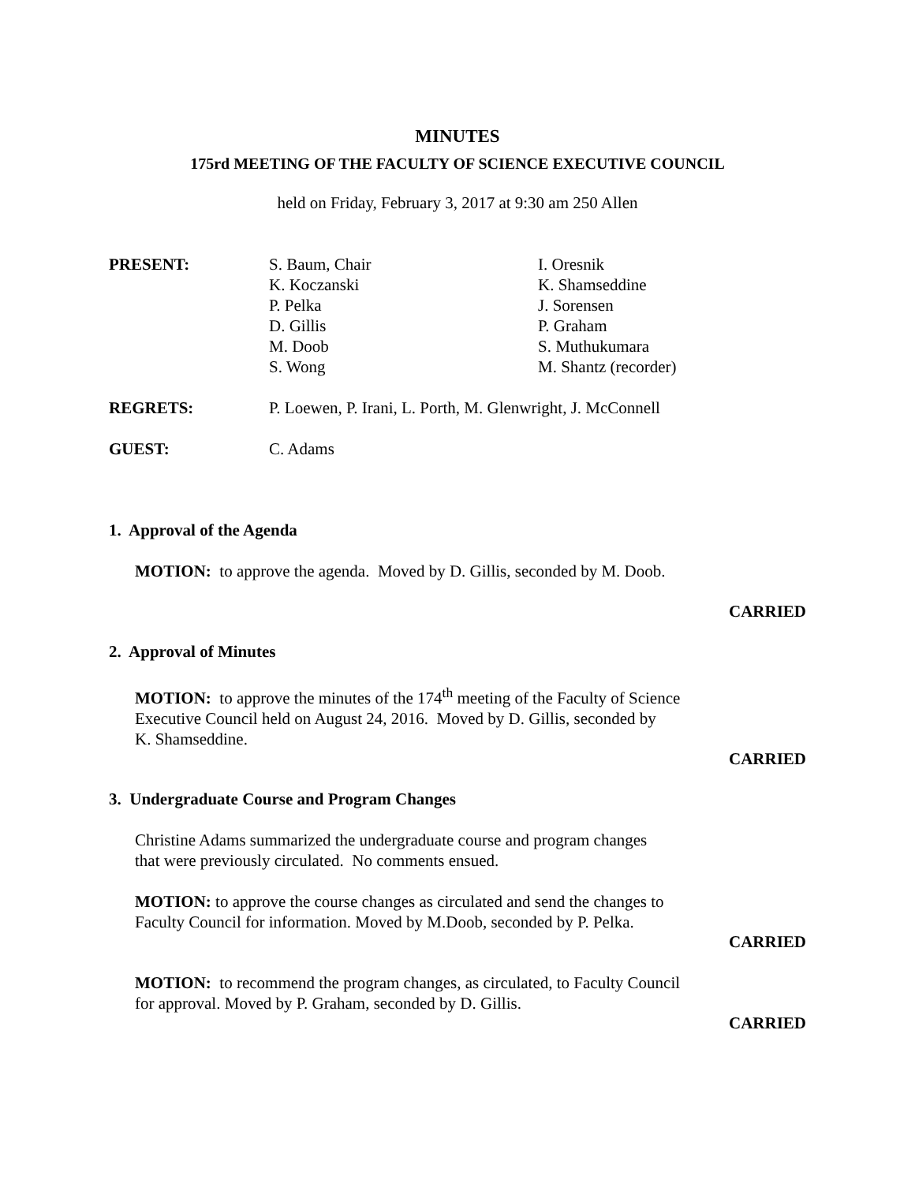MINUTES
175rd MEETING OF THE FACULTY OF SCIENCE EXECUTIVE COUNCIL
held on Friday, February 3, 2017 at 9:30 am 250 Allen
PRESENT: S. Baum, Chair
K. Koczanski
P. Pelka
D. Gillis
M. Doob
S. Wong
I. Oresnik
K. Shamseddine
J. Sorensen
P. Graham
S. Muthukumara
M. Shantz (recorder)
REGRETS: P. Loewen, P. Irani, L. Porth, M. Glenwright, J. McConnell
GUEST: C. Adams
1. Approval of the Agenda
MOTION: to approve the agenda. Moved by D. Gillis, seconded by M. Doob.
CARRIED
2. Approval of Minutes
MOTION: to approve the minutes of the 174<sup>th</sup> meeting of the Faculty of Science
Executive Council held on August 24, 2016. Moved by D. Gillis, seconded by
K. Shamseddine.
CARRIED
3. Undergraduate Course and Program Changes
Christine Adams summarized the undergraduate course and program changes
that were previously circulated. No comments ensued.
MOTION: to approve the course changes as circulated and send the changes to
Faculty Council for information. Moved by M.Doob, seconded by P. Pelka.
CARRIED
MOTION: to recommend the program changes, as circulated, to Faculty Council
for approval. Moved by P. Graham, seconded by D. Gillis.
CARRIED